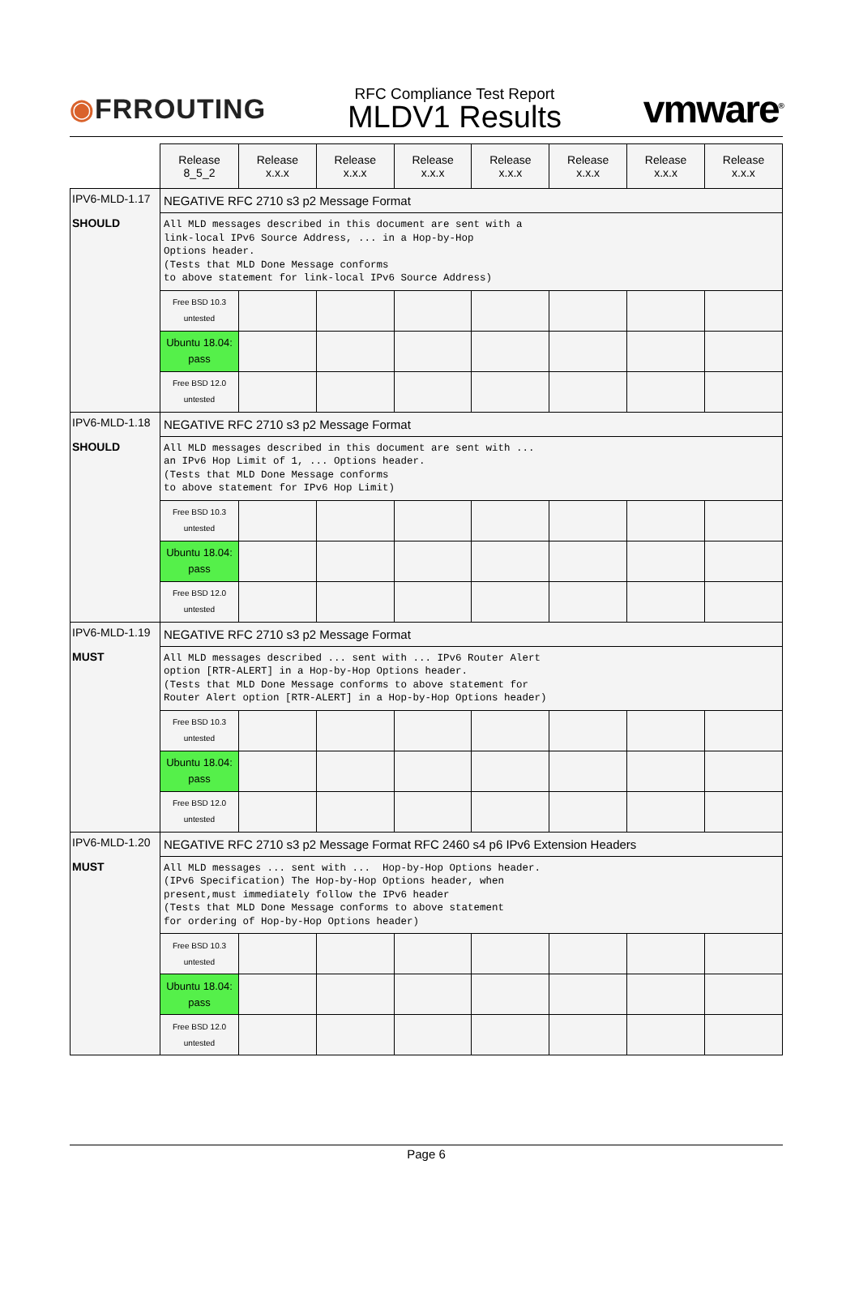◉FRROUTING
RFC Compliance Test Report
MLDV1 Results
vmware<sup>®</sup>
| | Release 8_5_2 | Release x.x.x | Release x.x.x | Release x.x.x | Release x.x.x | Release x.x.x | Release x.x.x | Release x.x.x |
| --- | --- | --- | --- | --- | --- | --- | --- | --- |
| IPV6-MLD-1.17 SHOULD | NEGATIVE RFC 2710 s3 p2 Message Format | | | | | | | |
| | All MLD messages described in this document are sent with a link-local IPv6 Source Address, ... in a Hop-by-Hop Options header. (Tests that MLD Done Message conforms to above statement for link-local IPv6 Source Address) | | | | | | | |
| | Free BSD 10.3 untested | | | | | | | |
| | Ubuntu 18.04: pass | | | | | | | |
| | Free BSD 12.0 untested | | | | | | | |
| IPV6-MLD-1.18 SHOULD | NEGATIVE RFC 2710 s3 p2 Message Format | | | | | | | |
| | All MLD messages described in this document are sent with ... an IPv6 Hop Limit of 1, ... Options header. (Tests that MLD Done Message conforms to above statement for IPv6 Hop Limit) | | | | | | | |
| | Free BSD 10.3 untested | | | | | | | |
| | Ubuntu 18.04: pass | | | | | | | |
| | Free BSD 12.0 untested | | | | | | | |
| IPV6-MLD-1.19 MUST | NEGATIVE RFC 2710 s3 p2 Message Format | | | | | | | |
| | All MLD messages described ... sent with ... IPv6 Router Alert option [RTR-ALERT] in a Hop-by-Hop Options header. (Tests that MLD Done Message conforms to above statement for Router Alert option [RTR-ALERT] in a Hop-by-Hop Options header) | | | | | | | |
| | Free BSD 10.3 untested | | | | | | | |
| | Ubuntu 18.04: pass | | | | | | | |
| | Free BSD 12.0 untested | | | | | | | |
| IPV6-MLD-1.20 MUST | NEGATIVE RFC 2710 s3 p2 Message Format RFC 2460 s4 p6 IPv6 Extension Headers | | | | | | | |
| | All MLD messages ... sent with ... Hop-by-Hop Options header. (IPv6 Specification) The Hop-by-Hop Options header, when present,must immediately follow the IPv6 header (Tests that MLD Done Message conforms to above statement for ordering of Hop-by-Hop Options header) | | | | | | | |
| | Free BSD 10.3 untested | | | | | | | |
| | Ubuntu 18.04: pass | | | | | | | |
| | Free BSD 12.0 untested | | | | | | | |
Page 6